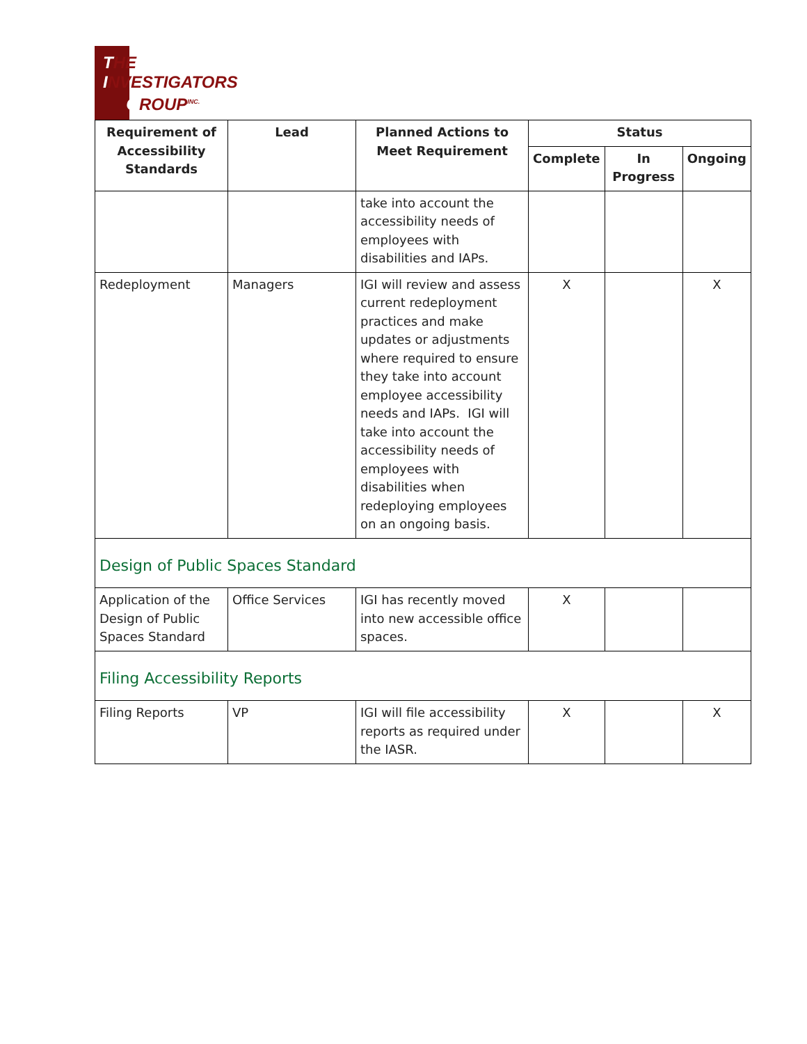THE
INVESTIGATORS
GROUP<sup>INC.</sup>
| Requirement of Accessibility Standards | Lead | Planned Actions to Meet Requirement | Status | | |
| --- | --- | --- | --- | --- | --- |
| | | | Complete | In Progress | Ongoing |
| | | take into account the accessibility needs of employees with disabilities and IAPs. | | | |
| Redeployment | Managers | IGI will review and assess current redeployment practices and make updates or adjustments where required to ensure they take into account employee accessibility needs and IAPs. IGI will take into account the accessibility needs of employees with disabilities when redeploying employees on an ongoing basis. | X | | X |
| Design of Public Spaces Standard | | | | | |
| Application of the Design of Public Spaces Standard | Office Services | IGI has recently moved into new accessible office spaces. | X | | |
| Filing Accessibility Reports | | | | | |
| Filing Reports | VP | IGI will file accessibility reports as required under the IASR. | X | | X |